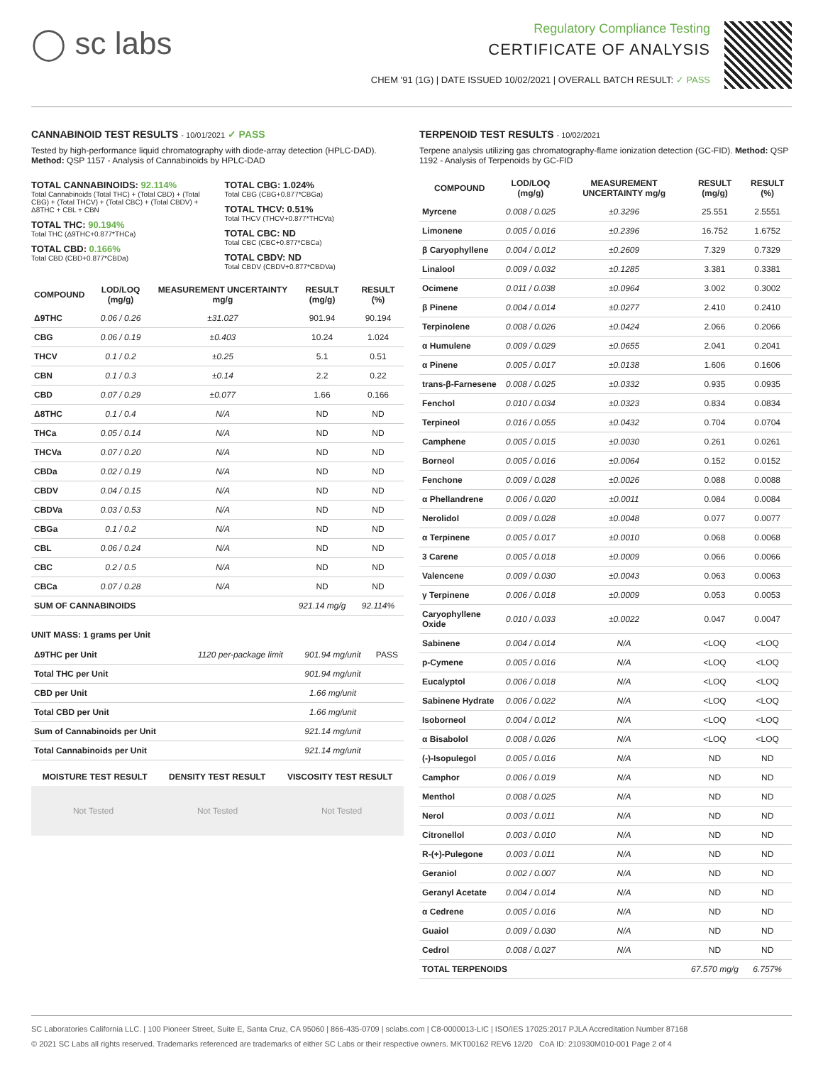◯ sc labs
Regulatory Compliance Testing
CERTIFICATE OF ANALYSIS
CHEM '91 (1G) | DATE ISSUED 10/02/2021 | OVERALL BATCH RESULT: ✓ PASS
CANNABINOID TEST RESULTS - 10/01/2021 ✓ PASS
Tested by high-performance liquid chromatography with diode-array detection (HPLC-DAD). Method: QSP 1157 - Analysis of Cannabinoids by HPLC-DAD
TOTAL CANNABINOIDS: 92.114%
Total Cannabinoids (Total THC) + (Total CBD) + (Total CBG) + (Total THCV) + (Total CBC) + (Total CBDV) + Δ8THC + CBL + CBN
TOTAL THC: 90.194%
Total THC (Δ9THC+0.877*THCa)
TOTAL CBD: 0.166%
Total CBD (CBD+0.877*CBDa)
TOTAL CBG: 1.024%
Total CBG (CBG+0.877*CBGa)
TOTAL THCV: 0.51%
Total THCV (THCV+0.877*THCVa)
TOTAL CBC: ND
Total CBC (CBC+0.877*CBCa)
TOTAL CBDV: ND
Total CBDV (CBDV+0.877*CBDVa)
| COMPOUND | LOD/LOQ (mg/g) | MEASUREMENT UNCERTAINTY mg/g | RESULT (mg/g) | RESULT (%) |
| --- | --- | --- | --- | --- |
| Δ9THC | 0.06 / 0.26 | ±31.027 | 901.94 | 90.194 |
| CBG | 0.06 / 0.19 | ±0.403 | 10.24 | 1.024 |
| THCV | 0.1 / 0.2 | ±0.25 | 5.1 | 0.51 |
| CBN | 0.1 / 0.3 | ±0.14 | 2.2 | 0.22 |
| CBD | 0.07 / 0.29 | ±0.077 | 1.66 | 0.166 |
| Δ8THC | 0.1 / 0.4 | N/A | ND | ND |
| THCa | 0.05 / 0.14 | N/A | ND | ND |
| THCVa | 0.07 / 0.20 | N/A | ND | ND |
| CBDa | 0.02 / 0.19 | N/A | ND | ND |
| CBDV | 0.04 / 0.15 | N/A | ND | ND |
| CBDVa | 0.03 / 0.53 | N/A | ND | ND |
| CBGa | 0.1 / 0.2 | N/A | ND | ND |
| CBL | 0.06 / 0.24 | N/A | ND | ND |
| CBC | 0.2 / 0.5 | N/A | ND | ND |
| CBCa | 0.07 / 0.28 | N/A | ND | ND |
| SUM OF CANNABINOIDS | | | 921.14 mg/g | 92.114% |
UNIT MASS: 1 grams per Unit
| Δ9THC per Unit | 1120 per-package limit | 901.94 mg/unit | PASS |
| Total THC per Unit | | 901.94 mg/unit | |
| CBD per Unit | | 1.66 mg/unit | |
| Total CBD per Unit | | 1.66 mg/unit | |
| Sum of Cannabinoids per Unit | | 921.14 mg/unit | |
| Total Cannabinoids per Unit | | 921.14 mg/unit | |
| MOISTURE TEST RESULT | DENSITY TEST RESULT | VISCOSITY TEST RESULT |
| --- | --- | --- |
Not Tested Not Tested Not Tested
TERPENOID TEST RESULTS - 10/02/2021
Terpene analysis utilizing gas chromatography-flame ionization detection (GC-FID). Method: QSP 1192 - Analysis of Terpenoids by GC-FID
| COMPOUND | LOD/LOQ (mg/g) | MEASUREMENT UNCERTAINTY mg/g | RESULT (mg/g) | RESULT (%) |
| --- | --- | --- | --- | --- |
| Myrcene | 0.008 / 0.025 | ±0.3296 | 25.551 | 2.5551 |
| Limonene | 0.005 / 0.016 | ±0.2396 | 16.752 | 1.6752 |
| β Caryophyllene | 0.004 / 0.012 | ±0.2609 | 7.329 | 0.7329 |
| Linalool | 0.009 / 0.032 | ±0.1285 | 3.381 | 0.3381 |
| Ocimene | 0.011 / 0.038 | ±0.0964 | 3.002 | 0.3002 |
| β Pinene | 0.004 / 0.014 | ±0.0277 | 2.410 | 0.2410 |
| Terpinolene | 0.008 / 0.026 | ±0.0424 | 2.066 | 0.2066 |
| α Humulene | 0.009 / 0.029 | ±0.0655 | 2.041 | 0.2041 |
| α Pinene | 0.005 / 0.017 | ±0.0138 | 1.606 | 0.1606 |
| trans-β-Farnesene | 0.008 / 0.025 | ±0.0332 | 0.935 | 0.0935 |
| Fenchol | 0.010 / 0.034 | ±0.0323 | 0.834 | 0.0834 |
| Terpineol | 0.016 / 0.055 | ±0.0432 | 0.704 | 0.0704 |
| Camphene | 0.005 / 0.015 | ±0.0030 | 0.261 | 0.0261 |
| Borneol | 0.005 / 0.016 | ±0.0064 | 0.152 | 0.0152 |
| Fenchone | 0.009 / 0.028 | ±0.0026 | 0.088 | 0.0088 |
| α Phellandrene | 0.006 / 0.020 | ±0.0011 | 0.084 | 0.0084 |
| Nerolidol | 0.009 / 0.028 | ±0.0048 | 0.077 | 0.0077 |
| α Terpinene | 0.005 / 0.017 | ±0.0010 | 0.068 | 0.0068 |
| 3 Carene | 0.005 / 0.018 | ±0.0009 | 0.066 | 0.0066 |
| Valencene | 0.009 / 0.030 | ±0.0043 | 0.063 | 0.0063 |
| γ Terpinene | 0.006 / 0.018 | ±0.0009 | 0.053 | 0.0053 |
| Caryophyllene Oxide | 0.010 / 0.033 | ±0.0022 | 0.047 | 0.0047 |
| Sabinene | 0.004 / 0.014 | N/A | <LOQ | <LOQ |
| p-Cymene | 0.005 / 0.016 | N/A | <LOQ | <LOQ |
| Eucalyptol | 0.006 / 0.018 | N/A | <LOQ | <LOQ |
| Sabinene Hydrate | 0.006 / 0.022 | N/A | <LOQ | <LOQ |
| Isoborneol | 0.004 / 0.012 | N/A | <LOQ | <LOQ |
| α Bisabolol | 0.008 / 0.026 | N/A | <LOQ | <LOQ |
| (-)-Isopulegol | 0.005 / 0.016 | N/A | ND | ND |
| Camphor | 0.006 / 0.019 | N/A | ND | ND |
| Menthol | 0.008 / 0.025 | N/A | ND | ND |
| Nerol | 0.003 / 0.011 | N/A | ND | ND |
| Citronellol | 0.003 / 0.010 | N/A | ND | ND |
| R-(+)-Pulegone | 0.003 / 0.011 | N/A | ND | ND |
| Geraniol | 0.002 / 0.007 | N/A | ND | ND |
| Geranyl Acetate | 0.004 / 0.014 | N/A | ND | ND |
| α Cedrene | 0.005 / 0.016 | N/A | ND | ND |
| Guaiol | 0.009 / 0.030 | N/A | ND | ND |
| Cedrol | 0.008 / 0.027 | N/A | ND | ND |
| TOTAL TERPENOIDS | | | 67.570 mg/g | 6.757% |
SC Laboratories California LLC. | 100 Pioneer Street, Suite E, Santa Cruz, CA 95060 | 866-435-0709 | sclabs.com | C8-0000013-LIC | ISO/IES 17025:2017 PJLA Accreditation Number 87168
© 2021 SC Labs all rights reserved. Trademarks referenced are trademarks of either SC Labs or their respective owners. MKT00162 REV6 12/20 CoA ID: 210930M010-001 Page 2 of 4